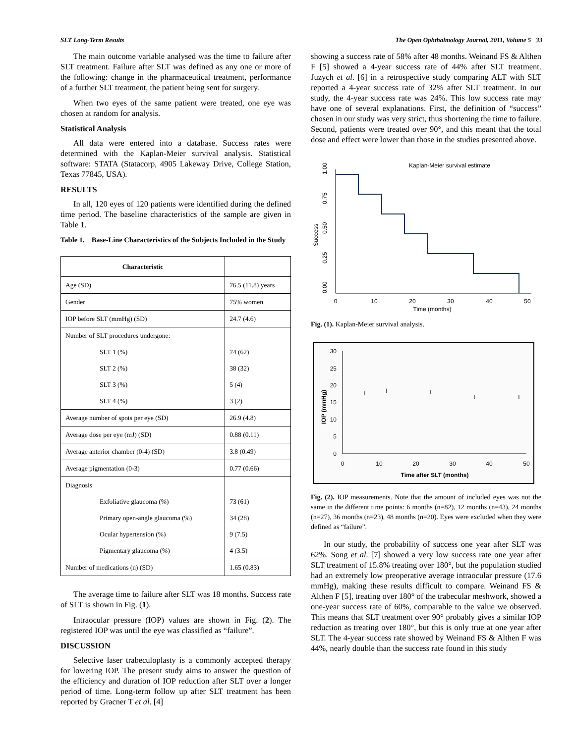SLT Long-Term Results The Open Ophthalmology Journal, 2011, Volume 5 33
The main outcome variable analysed was the time to failure after SLT treatment. Failure after SLT was defined as any one or more of the following: change in the pharmaceutical treatment, performance of a further SLT treatment, the patient being sent for surgery.
When two eyes of the same patient were treated, one eye was chosen at random for analysis.
Statistical Analysis
All data were entered into a database. Success rates were determined with the Kaplan-Meier survival analysis. Statistical software: STATA (Statacorp, 4905 Lakeway Drive, College Station, Texas 77845, USA).
RESULTS
In all, 120 eyes of 120 patients were identified during the defined time period. The baseline characteristics of the sample are given in Table 1.
Table 1. Base-Line Characteristics of the Subjects Included in the Study
| Characteristic | |
| --- | --- |
| Age (SD) | 76.5 (11.8) years |
| Gender | 75% women |
| IOP before SLT (mmHg) (SD) | 24.7 (4.6) |
| Number of SLT procedures undergone: | |
| SLT 1 (%) | 74 (62) |
| SLT 2 (%) | 38 (32) |
| SLT 3 (%) | 5 (4) |
| SLT 4 (%) | 3 (2) |
| Average number of spots per eye (SD) | 26.9 (4.8) |
| Average dose per eye (mJ) (SD) | 0.88 (0.11) |
| Average anterior chamber (0-4) (SD) | 3.8 (0.49) |
| Average pigmentation (0-3) | 0.77 (0.66) |
| Diagnosis | |
| Exfoliative glaucoma (%) | 73 (61) |
| Primary open-angle glaucoma (%) | 34 (28) |
| Ocular hypertension (%) | 9 (7.5) |
| Pigmentary glaucoma (%) | 4 (3.5) |
| Number of medications (n) (SD) | 1.65 (0.83) |
The average time to failure after SLT was 18 months. Success rate of SLT is shown in Fig. (1).
Intraocular pressure (IOP) values are shown in Fig. (2). The registered IOP was until the eye was classified as “failure”.
DISCUSSION
Selective laser trabeculoplasty is a commonly accepted therapy for lowering IOP. The present study aims to answer the question of the efficiency and duration of IOP reduction after SLT over a longer period of time. Long-term follow up after SLT treatment has been reported by Gracner T et al. [4]
showing a success rate of 58% after 48 months. Weinand FS & Althen F [5] showed a 4-year success rate of 44% after SLT treatment. Juzych et al. [6] in a retrospective study comparing ALT with SLT reported a 4-year success rate of 32% after SLT treatment. In our study, the 4-year success rate was 24%. This low success rate may have one of several explanations. First, the definition of “success” chosen in our study was very strict, thus shortening the time to failure. Second, patients were treated over 90°, and this meant that the total dose and effect were lower than those in the studies presented above.
Kaplan-Meier survival estimate
0
10
20
30
40
50
Time (months)
0.00
0.25
0.50
0.75
1.00
Success
Fig. (1). Kaplan-Meier survival analysis.
30
25
20
15
10
5
0
0
10
20
30
40
50
Time after SLT (months)
IOP (mmHg)
I
I
I
I
I
Fig. (2). IOP measurements. Note that the amount of included eyes was not the same in the different time points: 6 months (n=82), 12 months (n=43), 24 months (n=27), 36 months (n=23), 48 months (n=20). Eyes were excluded when they were defined as “failure”.
In our study, the probability of success one year after SLT was 62%. Song et al. [7] showed a very low success rate one year after SLT treatment of 15.8% treating over 180°, but the population studied had an extremely low preoperative average intraocular pressure (17.6 mmHg), making these results difficult to compare. Weinand FS & Althen F [5], treating over 180° of the trabecular meshwork, showed a one-year success rate of 60%, comparable to the value we observed. This means that SLT treatment over 90° probably gives a similar IOP reduction as treating over 180°, but this is only true at one year after SLT. The 4-year success rate showed by Weinand FS & Althen F was 44%, nearly double than the success rate found in this study